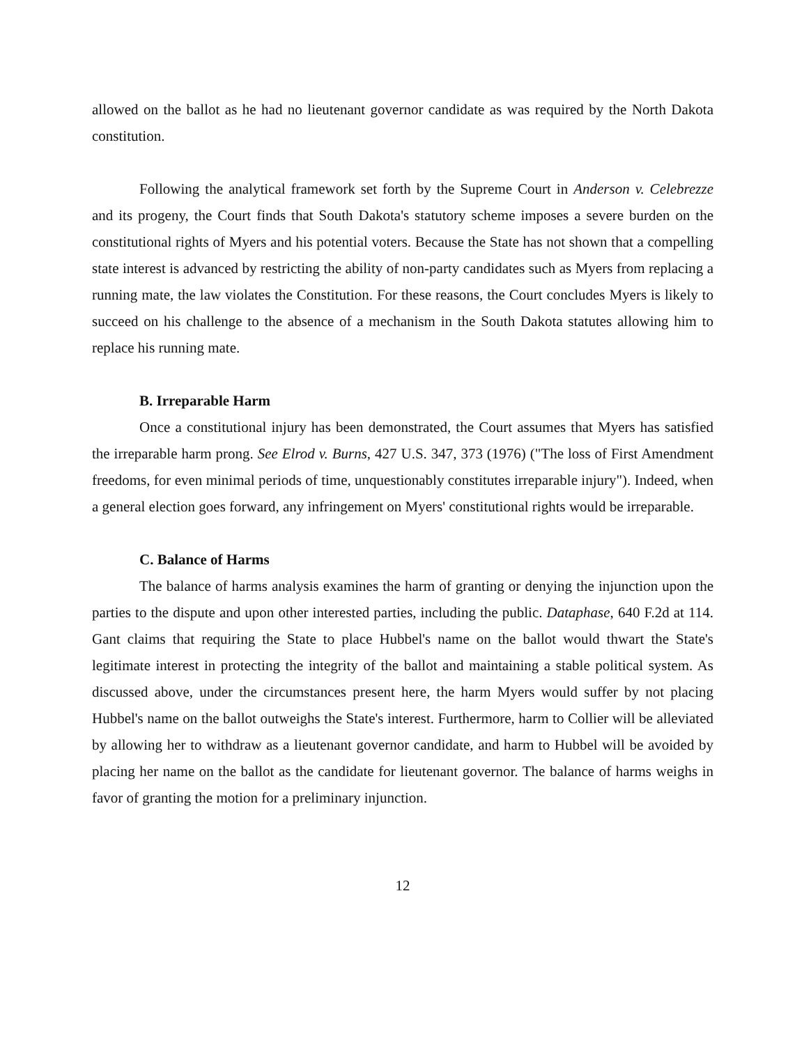allowed on the ballot as he had no lieutenant governor candidate as was required by the North Dakota constitution.
Following the analytical framework set forth by the Supreme Court in Anderson v. Celebrezze and its progeny, the Court finds that South Dakota's statutory scheme imposes a severe burden on the constitutional rights of Myers and his potential voters. Because the State has not shown that a compelling state interest is advanced by restricting the ability of non-party candidates such as Myers from replacing a running mate, the law violates the Constitution. For these reasons, the Court concludes Myers is likely to succeed on his challenge to the absence of a mechanism in the South Dakota statutes allowing him to replace his running mate.
B. Irreparable Harm
Once a constitutional injury has been demonstrated, the Court assumes that Myers has satisfied the irreparable harm prong. See Elrod v. Burns, 427 U.S. 347, 373 (1976) ("The loss of First Amendment freedoms, for even minimal periods of time, unquestionably constitutes irreparable injury"). Indeed, when a general election goes forward, any infringement on Myers' constitutional rights would be irreparable.
C. Balance of Harms
The balance of harms analysis examines the harm of granting or denying the injunction upon the parties to the dispute and upon other interested parties, including the public. Dataphase, 640 F.2d at 114. Gant claims that requiring the State to place Hubbel's name on the ballot would thwart the State's legitimate interest in protecting the integrity of the ballot and maintaining a stable political system. As discussed above, under the circumstances present here, the harm Myers would suffer by not placing Hubbel's name on the ballot outweighs the State's interest. Furthermore, harm to Collier will be alleviated by allowing her to withdraw as a lieutenant governor candidate, and harm to Hubbel will be avoided by placing her name on the ballot as the candidate for lieutenant governor. The balance of harms weighs in favor of granting the motion for a preliminary injunction.
12